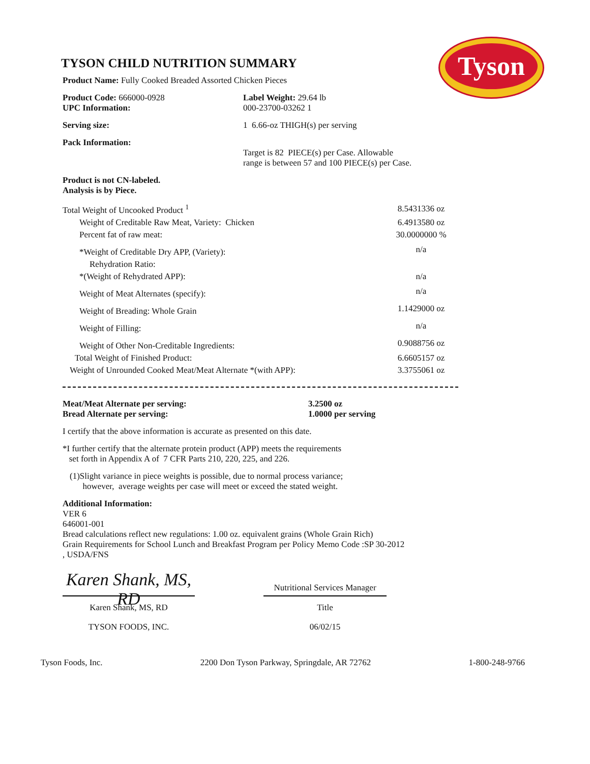Tyson
TYSON CHILD NUTRITION SUMMARY
Product Name: Fully Cooked Breaded Assorted Chicken Pieces
Product Code: 666000-0928
UPC Information:
Label Weight: 29.64 lb
000-23700-03262 1
Serving size: 1 6.66-oz THIGH(s) per serving
Pack Information:
Target is 82 PIECE(s) per Case. Allowable
range is between 57 and 100 PIECE(s) per Case.
Product is not CN-labeled.
Analysis is by Piece.
| Total Weight of Uncooked Product <sup>1</sup> | 8.5431336 oz |
| Weight of Creditable Raw Meat, Variety: Chicken | 6.4913580 oz |
| Percent fat of raw meat: | 30.0000000 % |
| *Weight of Creditable Dry APP, (Variety): | n/a |
| Rehydration Ratio: | |
| *(Weight of Rehydrated APP): | n/a |
| Weight of Meat Alternates (specify): | n/a |
| Weight of Breading: Whole Grain | 1.1429000 oz |
| Weight of Filling: | n/a |
| Weight of Other Non-Creditable Ingredients: | 0.9088756 oz |
| Total Weight of Finished Product: | 6.6605157 oz |
| Weight of Unrounded Cooked Meat/Meat Alternate *(with APP): | 3.3755061 oz |
Meat/Meat Alternate per serving:
Bread Alternate per serving:
3.2500 oz
1.0000 per serving
I certify that the above information is accurate as presented on this date.
*I further certify that the alternate protein product (APP) meets the requirements
set forth in Appendix A of 7 CFR Parts 210, 220, 225, and 226.
(1)Slight variance in piece weights is possible, due to normal process variance;
however, average weights per case will meet or exceed the stated weight.
Additional Information:
VER 6
646001-001
Bread calculations reflect new regulations: 1.00 oz. equivalent grains (Whole Grain Rich)
Grain Requirements for School Lunch and Breakfast Program per Policy Memo Code :SP 30-2012
, USDA/FNS
Karen Shank, MS, RD
Karen Shank, MS, RD
TYSON FOODS, INC.
Nutritional Services Manager
Title
06/02/15
Tyson Foods, Inc. 2200 Don Tyson Parkway, Springdale, AR 72762 1-800-248-9766